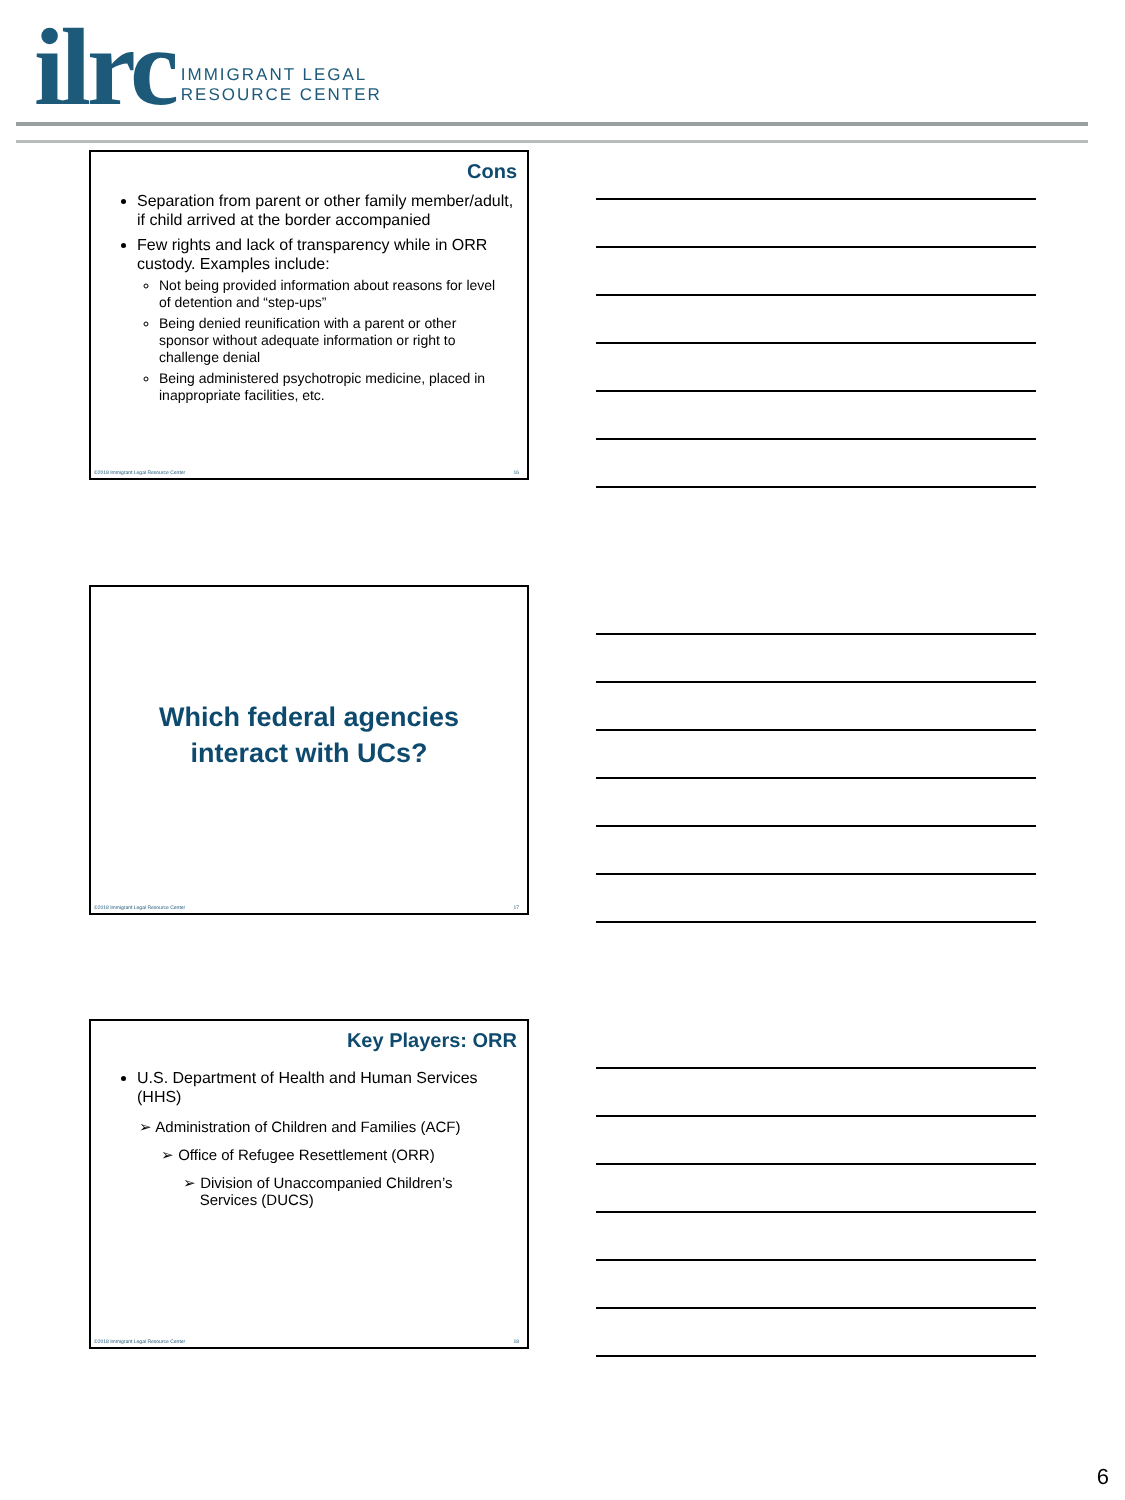ilrc IMMIGRANT LEGAL
RESOURCE CENTER
Cons
Separation from parent or other family member/adult, if child arrived at the border accompanied
Few rights and lack of transparency while in ORR custody. Examples include:
Not being provided information about reasons for level of detention and “step-ups”
Being denied reunification with a parent or other sponsor without adequate information or right to challenge denial
Being administered psychotropic medicine, placed in inappropriate facilities, etc.
©2018 Immigrant Legal Resource Center 16
Which federal agencies
interact with UCs?
©2018 Immigrant Legal Resource Center 17
Key Players: ORR
U.S. Department of Health and Human Services (HHS)
➢ Administration of Children and Families (ACF)
➢ Office of Refugee Resettlement (ORR)
➢ Division of Unaccompanied Children’s
Services (DUCS)
©2018 Immigrant Legal Resource Center 18
6